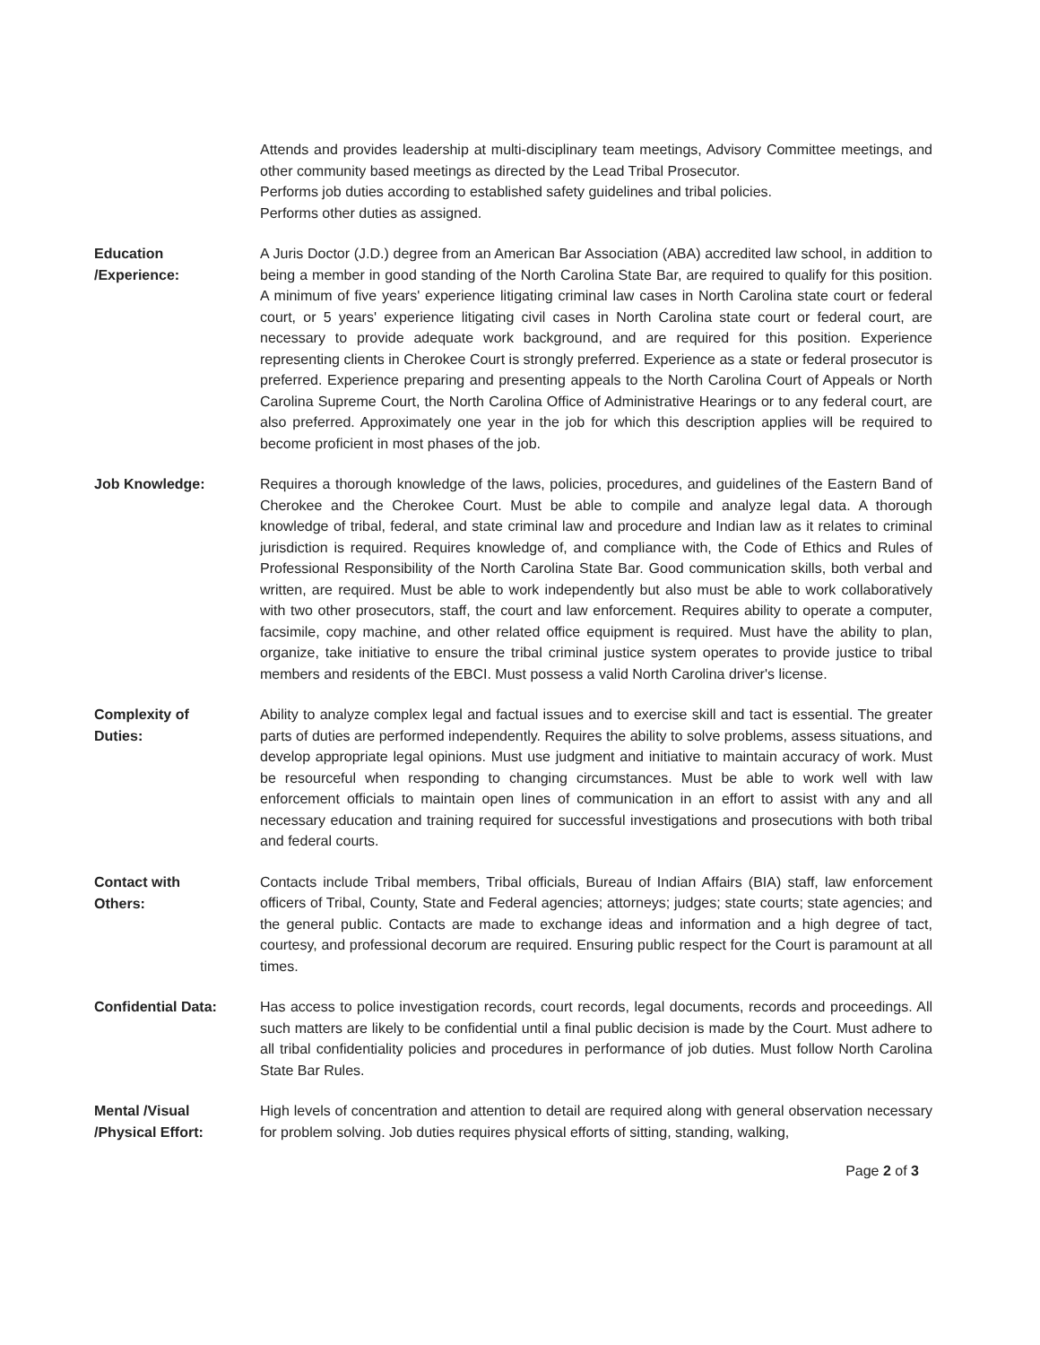Attends and provides leadership at multi-disciplinary team meetings, Advisory Committee meetings, and other community based meetings as directed by the Lead Tribal Prosecutor.
Performs job duties according to established safety guidelines and tribal policies.
Performs other duties as assigned.
Education
/Experience:
A Juris Doctor (J.D.) degree from an American Bar Association (ABA) accredited law school, in addition to being a member in good standing of the North Carolina State Bar, are required to qualify for this position. A minimum of five years' experience litigating criminal law cases in North Carolina state court or federal court, or 5 years' experience litigating civil cases in North Carolina state court or federal court, are necessary to provide adequate work background, and are required for this position. Experience representing clients in Cherokee Court is strongly preferred. Experience as a state or federal prosecutor is preferred. Experience preparing and presenting appeals to the North Carolina Court of Appeals or North Carolina Supreme Court, the North Carolina Office of Administrative Hearings or to any federal court, are also preferred. Approximately one year in the job for which this description applies will be required to become proficient in most phases of the job.
Job Knowledge:
Requires a thorough knowledge of the laws, policies, procedures, and guidelines of the Eastern Band of Cherokee and the Cherokee Court. Must be able to compile and analyze legal data. A thorough knowledge of tribal, federal, and state criminal law and procedure and Indian law as it relates to criminal jurisdiction is required. Requires knowledge of, and compliance with, the Code of Ethics and Rules of Professional Responsibility of the North Carolina State Bar. Good communication skills, both verbal and written, are required. Must be able to work independently but also must be able to work collaboratively with two other prosecutors, staff, the court and law enforcement. Requires ability to operate a computer, facsimile, copy machine, and other related office equipment is required. Must have the ability to plan, organize, take initiative to ensure the tribal criminal justice system operates to provide justice to tribal members and residents of the EBCI. Must possess a valid North Carolina driver's license.
Complexity of
Duties:
Ability to analyze complex legal and factual issues and to exercise skill and tact is essential. The greater parts of duties are performed independently. Requires the ability to solve problems, assess situations, and develop appropriate legal opinions. Must use judgment and initiative to maintain accuracy of work. Must be resourceful when responding to changing circumstances. Must be able to work well with law enforcement officials to maintain open lines of communication in an effort to assist with any and all necessary education and training required for successful investigations and prosecutions with both tribal and federal courts.
Contact with
Others:
Contacts include Tribal members, Tribal officials, Bureau of Indian Affairs (BIA) staff, law enforcement officers of Tribal, County, State and Federal agencies; attorneys; judges; state courts; state agencies; and the general public. Contacts are made to exchange ideas and information and a high degree of tact, courtesy, and professional decorum are required. Ensuring public respect for the Court is paramount at all times.
Confidential Data:
Has access to police investigation records, court records, legal documents, records and proceedings. All such matters are likely to be confidential until a final public decision is made by the Court. Must adhere to all tribal confidentiality policies and procedures in performance of job duties. Must follow North Carolina State Bar Rules.
Mental /Visual
/Physical Effort:
High levels of concentration and attention to detail are required along with general observation necessary for problem solving. Job duties requires physical efforts of sitting, standing, walking,
Page 2 of 3